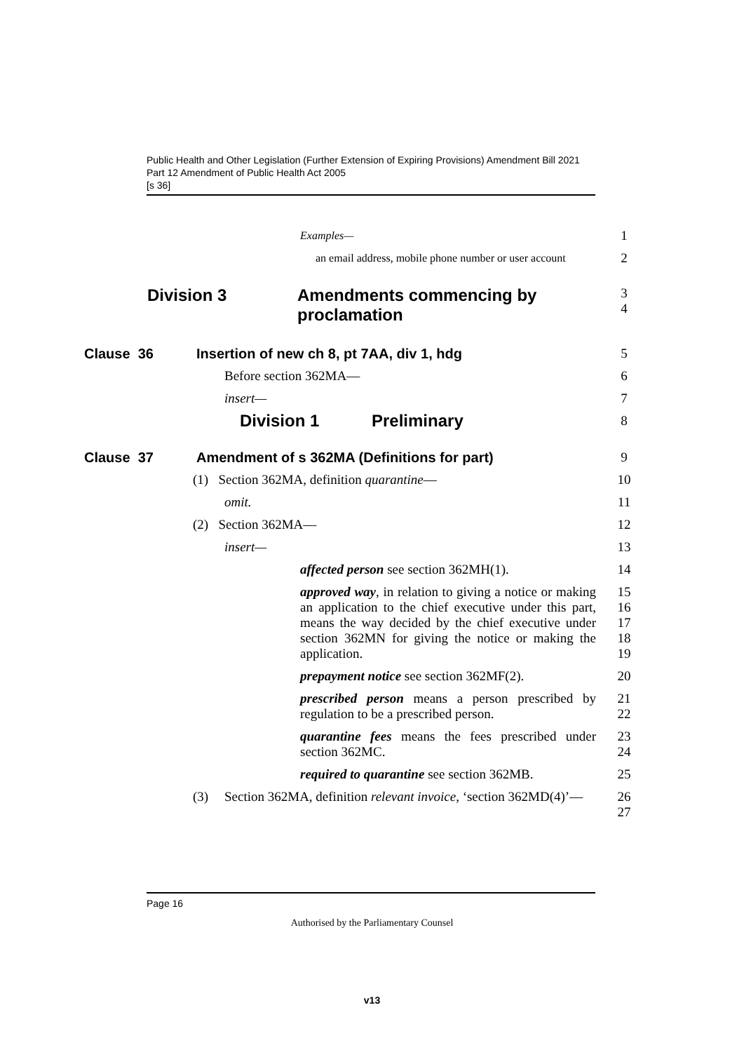Public Health and Other Legislation (Further Extension of Expiring Provisions) Amendment Bill 2021
Part 12 Amendment of Public Health Act 2005
[s 36]
Examples—
1
an email address, mobile phone number or user account
2
Division 3 Amendments commencing by
proclamation
3
4
Clause 36 Insertion of new ch 8, pt 7AA, div 1, hdg
5
Before section 362MA— 6
insert— 7
Division 1 Preliminary
8
Clause 37 Amendment of s 362MA (Definitions for part)
9
(1) Section 362MA, definition quarantine—
10
omit. 11
(2) Section 362MA— 12
insert— 13
affected person see section 362MH(1).
14
approved way, in relation to giving a notice or making an application to the chief executive under this part, means the way decided by the chief executive under section 362MN for giving the notice or making the application.
15
16
17
18
19
prepayment notice see section 362MF(2).
20
prescribed person means a person prescribed by regulation to be a prescribed person.
21
22
quarantine fees means the fees prescribed under section 362MC.
23
24
required to quarantine see section 362MB.
25
(3) Section 362MA, definition relevant invoice, ‘section 362MD(4)’—
26
27
Page 16
Authorised by the Parliamentary Counsel
v13